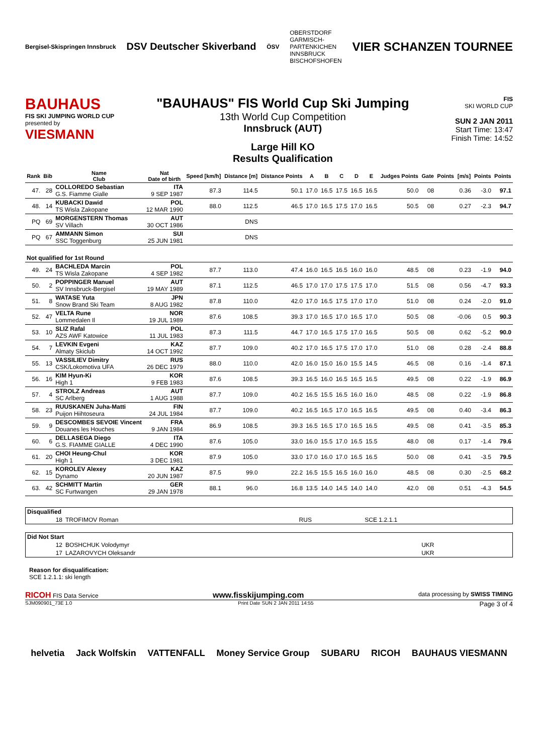Bergisel-Skispringen Innsbruck DSV Deutscher Skiverband ÖSV OBERSTDORF
GARMISCH-
PARTENKICHEN
INNSBRUCK
BISCHOFSHOFEN VIER SCHANZEN TOURNEE
BAUHAUS
FIS SKI JUMPING WORLD CUP
presented by
VIESMANN
"BAUHAUS" FIS World Cup Ski Jumping
13th World Cup Competition
Innsbruck (AUT)
Large Hill KO
Results Qualification
FIS
SKI WORLD CUP
SUN 2 JAN 2011
Start Time: 13:47
Finish Time: 14:52
| Rank | Bib | Name Club | Nat Date of birth | Speed [km/h] | Distance [m] | Distance Points | A | B | C | D | E | Judges Points | Gate | Points | [m/s] | Points | Points |
| --- | --- | --- | --- | --- | --- | --- | --- | --- | --- | --- | --- | --- | --- | --- | --- | --- | --- |
| 47. | 28 | COLLOREDO Sebastian G.S. Fiamme Gialle | ITA 9 SEP 1987 | 87.3 | 114.5 | 50.1 | 17.0 | 16.5 | 17.5 | 16.5 | 16.5 | 50.0 | 08 | | 0.36 | -3.0 | 97.1 |
| 48. | 14 | KUBACKI Dawid TS Wisla Zakopane | POL 12 MAR 1990 | 88.0 | 112.5 | 46.5 | 17.0 | 16.5 | 17.5 | 17.0 | 16.5 | 50.5 | 08 | | 0.27 | -2.3 | 94.7 |
| PQ | 69 | MORGENSTERN Thomas SV Villach | AUT 30 OCT 1986 | | DNS | | | | | | | | | | | | |
| PQ | 67 | AMMANN Simon SSC Toggenburg | SUI 25 JUN 1981 | | DNS | | | | | | | | | | | | |
| Not qualified for 1st Round | | | | | | | | | | | | | | | | | |
| 49. | 24 | BACHLEDA Marcin TS Wisla Zakopane | POL 4 SEP 1982 | 87.7 | 113.0 | 47.4 | 16.0 | 16.5 | 16.5 | 16.0 | 16.0 | 48.5 | 08 | | 0.23 | -1.9 | 94.0 |
| 50. | 2 | POPPINGER Manuel SV Innsbruck-Bergisel | AUT 19 MAY 1989 | 87.1 | 112.5 | 46.5 | 17.0 | 17.0 | 17.5 | 17.5 | 17.0 | 51.5 | 08 | | 0.56 | -4.7 | 93.3 |
| 51. | 8 | WATASE Yuta Snow Brand Ski Team | JPN 8 AUG 1982 | 87.8 | 110.0 | 42.0 | 17.0 | 16.5 | 17.5 | 17.0 | 17.0 | 51.0 | 08 | | 0.24 | -2.0 | 91.0 |
| 52. | 47 | VELTA Rune Lommedalen Il | NOR 19 JUL 1989 | 87.6 | 108.5 | 39.3 | 17.0 | 16.5 | 17.0 | 16.5 | 17.0 | 50.5 | 08 | | -0.06 | 0.5 | 90.3 |
| 53. | 10 | SLIZ Rafal AZS AWF Katowice | POL 11 JUL 1983 | 87.3 | 111.5 | 44.7 | 17.0 | 16.5 | 17.5 | 17.0 | 16.5 | 50.5 | 08 | | 0.62 | -5.2 | 90.0 |
| 54. | 7 | LEVKIN Evgeni Almaty Skiclub | KAZ 14 OCT 1992 | 87.7 | 109.0 | 40.2 | 17.0 | 16.5 | 17.5 | 17.0 | 17.0 | 51.0 | 08 | | 0.28 | -2.4 | 88.8 |
| 55. | 13 | VASSILIEV Dimitry CSK/Lokomotiva UFA | RUS 26 DEC 1979 | 88.0 | 110.0 | 42.0 | 16.0 | 15.0 | 16.0 | 15.5 | 14.5 | 46.5 | 08 | | 0.16 | -1.4 | 87.1 |
| 56. | 16 | KIM Hyun-Ki High 1 | KOR 9 FEB 1983 | 87.6 | 108.5 | 39.3 | 16.5 | 16.0 | 16.5 | 16.5 | 16.5 | 49.5 | 08 | | 0.22 | -1.9 | 86.9 |
| 57. | 4 | STROLZ Andreas SC Arlberg | AUT 1 AUG 1988 | 87.7 | 109.0 | 40.2 | 16.5 | 15.5 | 16.5 | 16.0 | 16.0 | 48.5 | 08 | | 0.22 | -1.9 | 86.8 |
| 58. | 23 | RUUSKANEN Juha-Matti Puijon Hiihtoseura | FIN 24 JUL 1984 | 87.7 | 109.0 | 40.2 | 16.5 | 16.5 | 17.0 | 16.5 | 16.5 | 49.5 | 08 | | 0.40 | -3.4 | 86.3 |
| 59. | 9 | DESCOMBES SEVOIE Vincent Douanes les Houches | FRA 9 JAN 1984 | 86.9 | 108.5 | 39.3 | 16.5 | 16.5 | 17.0 | 16.5 | 16.5 | 49.5 | 08 | | 0.41 | -3.5 | 85.3 |
| 60. | 6 | DELLASEGA Diego G.S. FIAMME GIALLE | ITA 4 DEC 1990 | 87.6 | 105.0 | 33.0 | 16.0 | 15.5 | 17.0 | 16.5 | 15.5 | 48.0 | 08 | | 0.17 | -1.4 | 79.6 |
| 61. | 20 | CHOI Heung-Chul High 1 | KOR 3 DEC 1981 | 87.9 | 105.0 | 33.0 | 17.0 | 16.0 | 17.0 | 16.5 | 16.5 | 50.0 | 08 | | 0.41 | -3.5 | 79.5 |
| 62. | 15 | KOROLEV Alexey Dynamo | KAZ 20 JUN 1987 | 87.5 | 99.0 | 22.2 | 16.5 | 15.5 | 16.5 | 16.0 | 16.0 | 48.5 | 08 | | 0.30 | -2.5 | 68.2 |
| 63. | 42 | SCHMITT Martin SC Furtwangen | GER 29 JAN 1978 | 88.1 | 96.0 | 16.8 | 13.5 | 14.0 | 14.5 | 14.0 | 14.0 | 42.0 | 08 | | 0.51 | -4.3 | 54.5 |
| Disqualified | | | |
| 18 | TROFIMOV Roman | RUS | SCE 1.2.1.1 |
| Did Not Start | | | |
| 12 | BOSHCHUK Volodymyr | UKR | |
| 17 | LAZAROVYCH Oleksandr | UKR | |
Reason for disqualification:
SCE 1.2.1.1: ski length
RICOH FIS Data Service www.fisskijumping.com data processing by SWISS TIMING
SJM090901_73E 1.0 Print Date SUN 2 JAN 2011 14:55 Page 3 of 4
helvetia Jack Wolfskin VATTENFALL Money Service Group SUBARU RICOH BAUHAUS VIESMANN